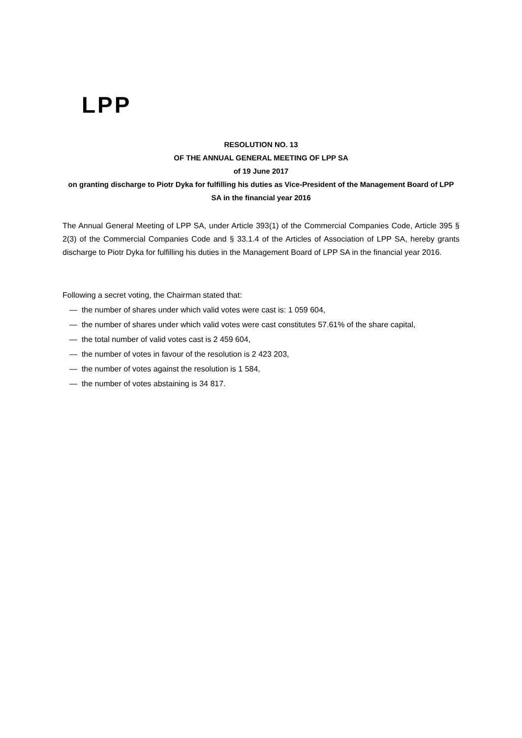LPP
RESOLUTION NO. 13
OF THE ANNUAL GENERAL MEETING OF LPP SA
of 19 June 2017
on granting discharge to Piotr Dyka for fulfilling his duties as Vice-President of the Management Board of LPP SA in the financial year 2016
The Annual General Meeting of LPP SA, under Article 393(1) of the Commercial Companies Code, Article 395 § 2(3) of the Commercial Companies Code and § 33.1.4 of the Articles of Association of LPP SA, hereby grants discharge to Piotr Dyka for fulfilling his duties in the Management Board of LPP SA in the financial year 2016.
Following a secret voting, the Chairman stated that:
— the number of shares under which valid votes were cast is: 1 059 604,
— the number of shares under which valid votes were cast constitutes 57.61% of the share capital,
— the total number of valid votes cast is 2 459 604,
— the number of votes in favour of the resolution is 2 423 203,
— the number of votes against the resolution is 1 584,
— the number of votes abstaining is 34 817.